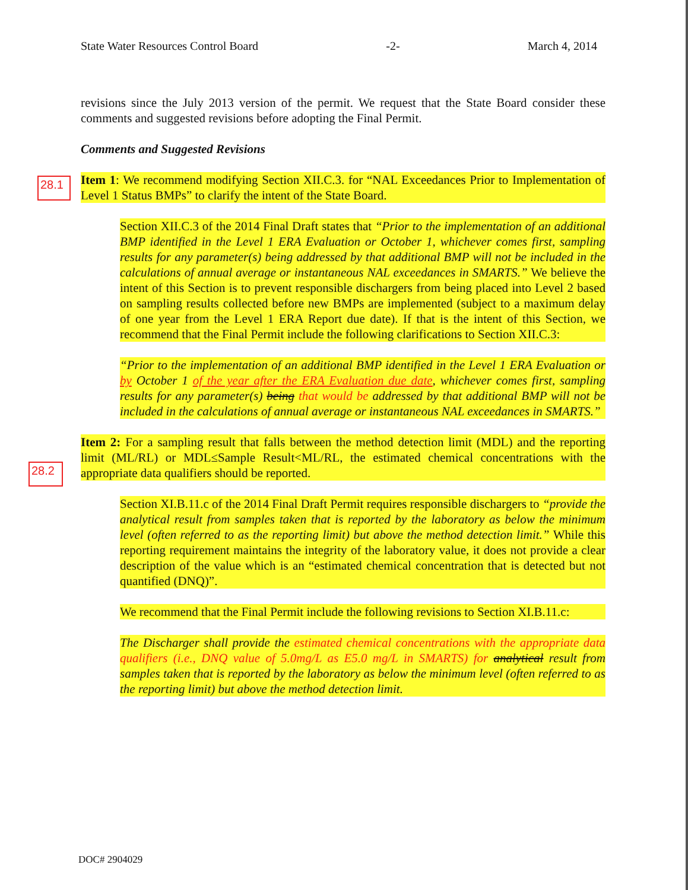State Water Resources Control Board -2- March 4, 2014
28.1
28.2
revisions since the July 2013 version of the permit. We request that the State Board consider these comments and suggested revisions before adopting the Final Permit.
Comments and Suggested Revisions
Item 1: We recommend modifying Section XII.C.3. for “NAL Exceedances Prior to Implementation of Level 1 Status BMPs” to clarify the intent of the State Board.
Section XII.C.3 of the 2014 Final Draft states that “Prior to the implementation of an additional BMP identified in the Level 1 ERA Evaluation or October 1, whichever comes first, sampling results for any parameter(s) being addressed by that additional BMP will not be included in the calculations of annual average or instantaneous NAL exceedances in SMARTS.” We believe the intent of this Section is to prevent responsible dischargers from being placed into Level 2 based on sampling results collected before new BMPs are implemented (subject to a maximum delay of one year from the Level 1 ERA Report due date). If that is the intent of this Section, we recommend that the Final Permit include the following clarifications to Section XII.C.3:
“Prior to the implementation of an additional BMP identified in the Level 1 ERA Evaluation or by October 1 of the year after the ERA Evaluation due date, whichever comes first, sampling results for any parameter(s) being that would be addressed by that additional BMP will not be included in the calculations of annual average or instantaneous NAL exceedances in SMARTS.”
Item 2: For a sampling result that falls between the method detection limit (MDL) and the reporting limit (ML/RL) or MDL≤Sample Result<ML/RL, the estimated chemical concentrations with the appropriate data qualifiers should be reported.
Section XI.B.11.c of the 2014 Final Draft Permit requires responsible dischargers to “provide the analytical result from samples taken that is reported by the laboratory as below the minimum level (often referred to as the reporting limit) but above the method detection limit.” While this reporting requirement maintains the integrity of the laboratory value, it does not provide a clear description of the value which is an “estimated chemical concentration that is detected but not quantified (DNQ)”.
We recommend that the Final Permit include the following revisions to Section XI.B.11.c:
The Discharger shall provide the estimated chemical concentrations with the appropriate data qualifiers (i.e., DNQ value of 5.0mg/L as E5.0 mg/L in SMARTS) for analytical result from samples taken that is reported by the laboratory as below the minimum level (often referred to as the reporting limit) but above the method detection limit.
DOC# 2904029